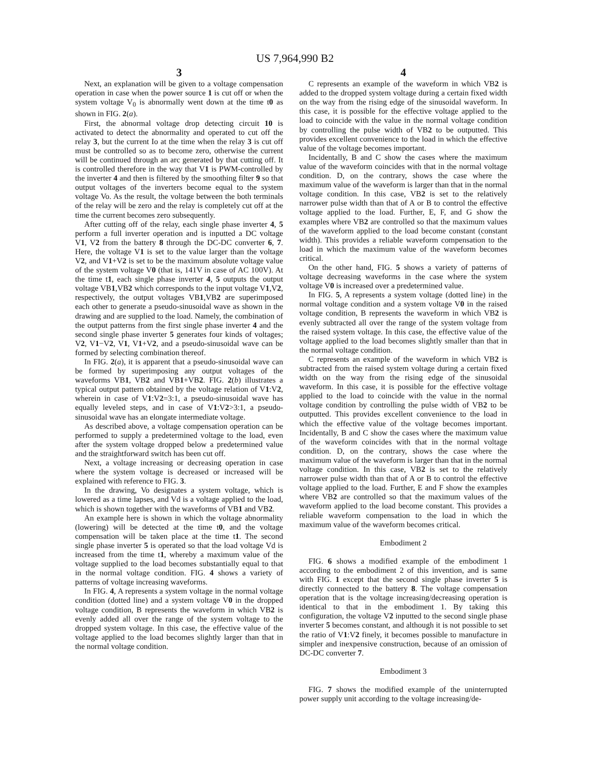US 7,964,990 B2
3
Next, an explanation will be given to a voltage compensation operation in case when the power source 1 is cut off or when the system voltage V<sub>0</sub> is abnormally went down at the time t0 as shown in FIG. 2(a).
First, the abnormal voltage drop detecting circuit 10 is activated to detect the abnormality and operated to cut off the relay 3, but the current Io at the time when the relay 3 is cut off must be controlled so as to become zero, otherwise the current will be continued through an arc generated by that cutting off. It is controlled therefore in the way that V1 is PWM-controlled by the inverter 4 and then is filtered by the smoothing filter 9 so that output voltages of the inverters become equal to the system voltage Vo. As the result, the voltage between the both terminals of the relay will be zero and the relay is completely cut off at the time the current becomes zero subsequently.
After cutting off of the relay, each single phase inverter 4, 5 perform a full inverter operation and is inputted a DC voltage V1, V2 from the battery 8 through the DC-DC converter 6, 7. Here, the voltage V1 is set to the value larger than the voltage V2, and V1+V2 is set to be the maximum absolute voltage value of the system voltage V0 (that is, 141V in case of AC 100V). At the time t1, each single phase inverter 4, 5 outputs the output voltage VB1,VB2 which corresponds to the input voltage V1,V2, respectively, the output voltages VB1,VB2 are superimposed each other to generate a pseudo-sinusoidal wave as shown in the drawing and are supplied to the load. Namely, the combination of the output patterns from the first single phase inverter 4 and the second single phase inverter 5 generates four kinds of voltages; V2, V1−V2, V1, V1+V2, and a pseudo-sinusoidal wave can be formed by selecting combination thereof.
In FIG. 2(a), it is apparent that a pseudo-sinusoidal wave can be formed by superimposing any output voltages of the waveforms VB1, VB2 and VB1+VB2. FIG. 2(b) illustrates a typical output pattern obtained by the voltage relation of V1:V2, wherein in case of V1:V2=3:1, a pseudo-sinusoidal wave has equally leveled steps, and in case of V1:V2>3:1, a pseudo-sinusoidal wave has an elongate intermediate voltage.
As described above, a voltage compensation operation can be performed to supply a predetermined voltage to the load, even after the system voltage dropped below a predetermined value and the straightforward switch has been cut off.
Next, a voltage increasing or decreasing operation in case where the system voltage is decreased or increased will be explained with reference to FIG. 3.
In the drawing, Vo designates a system voltage, which is lowered as a time lapses, and Vd is a voltage applied to the load, which is shown together with the waveforms of VB1 and VB2.
An example here is shown in which the voltage abnormality (lowering) will be detected at the time t0, and the voltage compensation will be taken place at the time t1. The second single phase inverter 5 is operated so that the load voltage Vd is increased from the time t1, whereby a maximum value of the voltage supplied to the load becomes substantially equal to that in the normal voltage condition. FIG. 4 shows a variety of patterns of voltage increasing waveforms.
In FIG. 4, A represents a system voltage in the normal voltage condition (dotted line) and a system voltage V0 in the dropped voltage condition, B represents the waveform in which VB2 is evenly added all over the range of the system voltage to the dropped system voltage. In this case, the effective value of the voltage applied to the load becomes slightly larger than that in the normal voltage condition.
4
C represents an example of the waveform in which VB2 is added to the dropped system voltage during a certain fixed width on the way from the rising edge of the sinusoidal waveform. In this case, it is possible for the effective voltage applied to the load to coincide with the value in the normal voltage condition by controlling the pulse width of VB2 to be outputted. This provides excellent convenience to the load in which the effective value of the voltage becomes important.
Incidentally, B and C show the cases where the maximum value of the waveform coincides with that in the normal voltage condition. D, on the contrary, shows the case where the maximum value of the waveform is larger than that in the normal voltage condition. In this case, VB2 is set to the relatively narrower pulse width than that of A or B to control the effective voltage applied to the load. Further, E, F, and G show the examples where VB2 are controlled so that the maximum values of the waveform applied to the load become constant (constant width). This provides a reliable waveform compensation to the load in which the maximum value of the waveform becomes critical.
On the other hand, FIG. 5 shows a variety of patterns of voltage decreasing waveforms in the case where the system voltage V0 is increased over a predetermined value.
In FIG. 5, A represents a system voltage (dotted line) in the normal voltage condition and a system voltage V0 in the raised voltage condition, B represents the waveform in which VB2 is evenly subtracted all over the range of the system voltage from the raised system voltage. In this case, the effective value of the voltage applied to the load becomes slightly smaller than that in the normal voltage condition.
C represents an example of the waveform in which VB2 is subtracted from the raised system voltage during a certain fixed width on the way from the rising edge of the sinusoidal waveform. In this case, it is possible for the effective voltage applied to the load to coincide with the value in the normal voltage condition by controlling the pulse width of VB2 to be outputted. This provides excellent convenience to the load in which the effective value of the voltage becomes important. Incidentally, B and C show the cases where the maximum value of the waveform coincides with that in the normal voltage condition. D, on the contrary, shows the case where the maximum value of the waveform is larger than that in the normal voltage condition. In this case, VB2 is set to the relatively narrower pulse width than that of A or B to control the effective voltage applied to the load. Further, E and F show the examples where VB2 are controlled so that the maximum values of the waveform applied to the load become constant. This provides a reliable waveform compensation to the load in which the maximum value of the waveform becomes critical.
Embodiment 2
FIG. 6 shows a modified example of the embodiment 1 according to the embodiment 2 of this invention, and is same with FIG. 1 except that the second single phase inverter 5 is directly connected to the battery 8. The voltage compensation operation that is the voltage increasing/decreasing operation is identical to that in the embodiment 1. By taking this configuration, the voltage V2 inputted to the second single phase inverter 5 becomes constant, and although it is not possible to set the ratio of V1:V2 finely, it becomes possible to manufacture in simpler and inexpensive construction, because of an omission of DC-DC converter 7.
Embodiment 3
FIG. 7 shows the modified example of the uninterrupted power supply unit according to the voltage increasing/de-